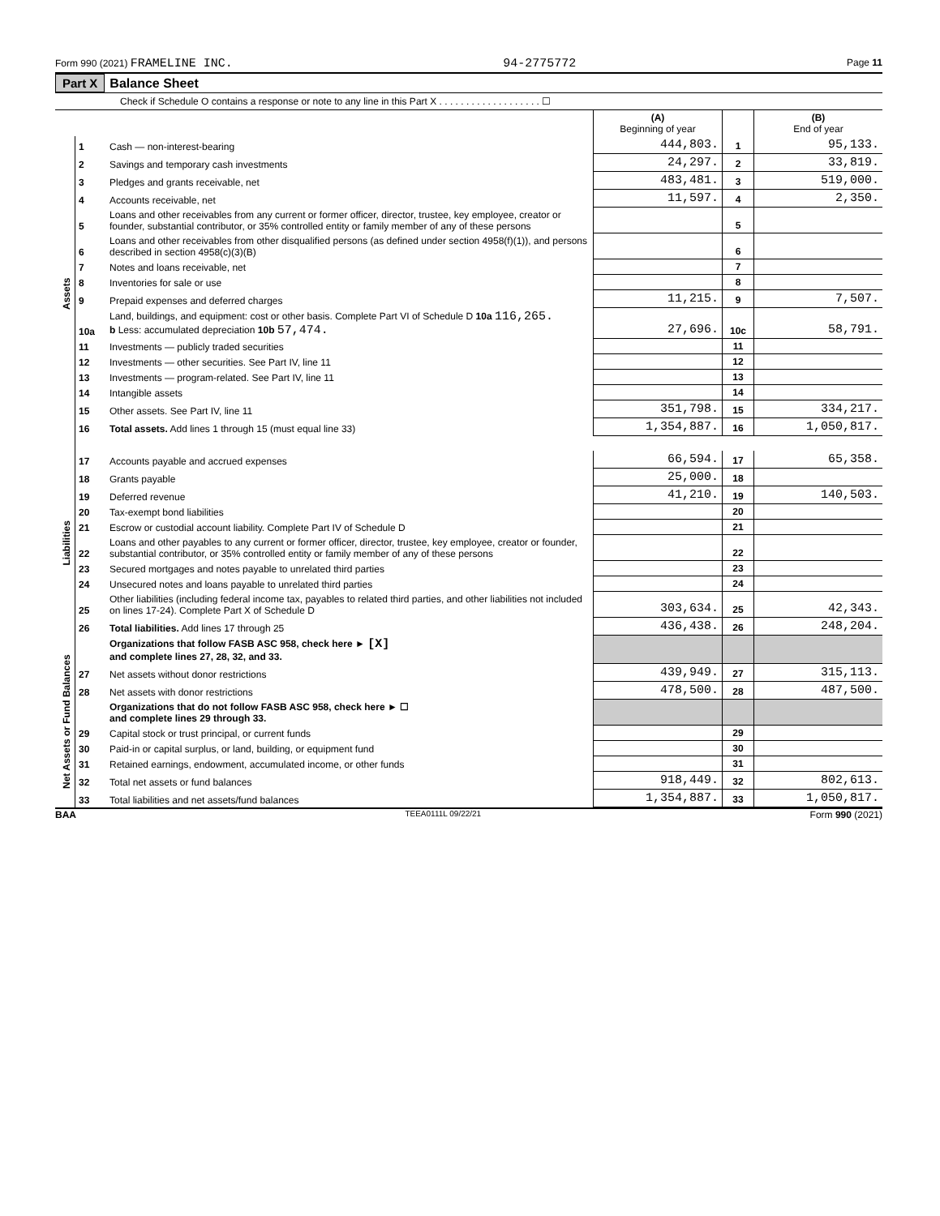Form 990 (2021) FRAMELINE INC. 94-2775772 Page 11
Part X Balance Sheet
Check if Schedule O contains a response or note to any line in this Part X . . . . . . . . . . . . . . . . . . . ☐
| | | | (A) Beginning of year | | (B) End of year |
| --- | --- | --- | --- | --- | --- |
| Assets | 1 | Cash — non-interest-bearing | 444,803. | 1 | 95,133. |
| | 2 | Savings and temporary cash investments | 24,297. | 2 | 33,819. |
| | 3 | Pledges and grants receivable, net | 483,481. | 3 | 519,000. |
| | 4 | Accounts receivable, net | 11,597. | 4 | 2,350. |
| | 5 | Loans and other receivables from any current or former officer, director, trustee, key employee, creator or founder, substantial contributor, or 35% controlled entity or family member of any of these persons | | 5 | |
| | 6 | Loans and other receivables from other disqualified persons (as defined under section 4958(f)(1)), and persons described in section 4958(c)(3)(B) | | 6 | |
| | 7 | Notes and loans receivable, net | | 7 | |
| | 8 | Inventories for sale or use | | 8 | |
| | 9 | Prepaid expenses and deferred charges | 11,215. | 9 | 7,507. |
| | 10a | Land, buildings, and equipment: cost or other basis. Complete Part VI of Schedule D 10a 116,265. b Less: accumulated depreciation 10b 57,474. | 27,696. | 10c | 58,791. |
| | 11 | Investments — publicly traded securities | | 11 | |
| | 12 | Investments — other securities. See Part IV, line 11 | | 12 | |
| | 13 | Investments — program-related. See Part IV, line 11 | | 13 | |
| | 14 | Intangible assets | | 14 | |
| | 15 | Other assets. See Part IV, line 11 | 351,798. | 15 | 334,217. |
| | 16 | Total assets. Add lines 1 through 15 (must equal line 33) | 1,354,887. | 16 | 1,050,817. |
| Liabilities | 17 | Accounts payable and accrued expenses | 66,594. | 17 | 65,358. |
| | 18 | Grants payable | 25,000. | 18 | |
| | 19 | Deferred revenue | 41,210. | 19 | 140,503. |
| | 20 | Tax-exempt bond liabilities | | 20 | |
| | 21 | Escrow or custodial account liability. Complete Part IV of Schedule D | | 21 | |
| | 22 | Loans and other payables to any current or former officer, director, trustee, key employee, creator or founder, substantial contributor, or 35% controlled entity or family member of any of these persons | | 22 | |
| | 23 | Secured mortgages and notes payable to unrelated third parties | | 23 | |
| | 24 | Unsecured notes and loans payable to unrelated third parties | | 24 | |
| | 25 | Other liabilities (including federal income tax, payables to related third parties, and other liabilities not included on lines 17-24). Complete Part X of Schedule D | 303,634. | 25 | 42,343. |
| | 26 | Total liabilities. Add lines 17 through 25 | 436,438. | 26 | 248,204. |
| Net Assets or Fund Balances | | Organizations that follow FASB ASC 958, check here ► [X] and complete lines 27, 28, 32, and 33. | | | |
| | 27 | Net assets without donor restrictions | 439,949. | 27 | 315,113. |
| | 28 | Net assets with donor restrictions | 478,500. | 28 | 487,500. |
| | | Organizations that do not follow FASB ASC 958, check here ► ☐ and complete lines 29 through 33. | | | |
| | 29 | Capital stock or trust principal, or current funds | | 29 | |
| | 30 | Paid-in or capital surplus, or land, building, or equipment fund | | 30 | |
| | 31 | Retained earnings, endowment, accumulated income, or other funds | | 31 | |
| | 32 | Total net assets or fund balances | 918,449. | 32 | 802,613. |
| | 33 | Total liabilities and net assets/fund balances | 1,354,887. | 33 | 1,050,817. |
BAA TEEA0111L 09/22/21 Form 990 (2021)